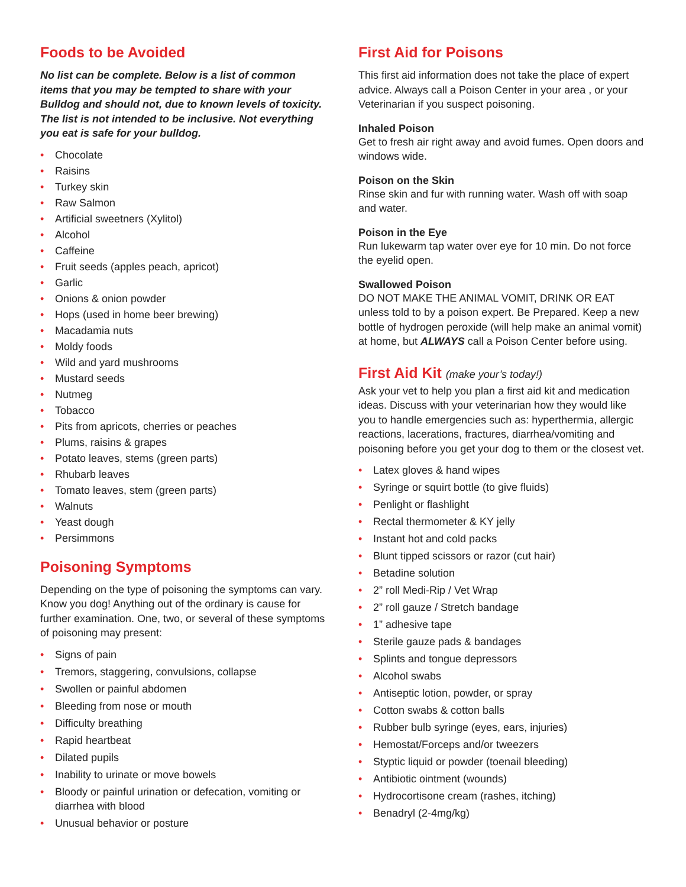Foods to be Avoided
No list can be complete. Below is a list of common items that you may be tempted to share with your Bulldog and should not, due to known levels of toxicity. The list is not intended to be inclusive. Not everything you eat is safe for your bulldog.
• Chocolate
• Raisins
• Turkey skin
• Raw Salmon
• Artificial sweetners (Xylitol)
• Alcohol
• Caffeine
• Fruit seeds (apples peach, apricot)
• Garlic
• Onions & onion powder
• Hops (used in home beer brewing)
• Macadamia nuts
• Moldy foods
• Wild and yard mushrooms
• Mustard seeds
• Nutmeg
• Tobacco
• Pits from apricots, cherries or peaches
• Plums, raisins & grapes
• Potato leaves, stems (green parts)
• Rhubarb leaves
• Tomato leaves, stem (green parts)
• Walnuts
• Yeast dough
• Persimmons
Poisoning Symptoms
Depending on the type of poisoning the symptoms can vary. Know you dog! Anything out of the ordinary is cause for further examination. One, two, or several of these symptoms of poisoning may present:
• Signs of pain
• Tremors, staggering, convulsions, collapse
• Swollen or painful abdomen
• Bleeding from nose or mouth
• Difficulty breathing
• Rapid heartbeat
• Dilated pupils
• Inability to urinate or move bowels
• Bloody or painful urination or defecation, vomiting or diarrhea with blood
• Unusual behavior or posture
First Aid for Poisons
This first aid information does not take the place of expert advice. Always call a Poison Center in your area , or your Veterinarian if you suspect poisoning.
Inhaled Poison
Get to fresh air right away and avoid fumes. Open doors and windows wide.
Poison on the Skin
Rinse skin and fur with running water. Wash off with soap and water.
Poison in the Eye
Run lukewarm tap water over eye for 10 min. Do not force the eyelid open.
Swallowed Poison
DO NOT MAKE THE ANIMAL VOMIT, DRINK OR EAT unless told to by a poison expert. Be Prepared. Keep a new bottle of hydrogen peroxide (will help make an animal vomit) at home, but ALWAYS call a Poison Center before using.
First Aid Kit (make your’s today!)
Ask your vet to help you plan a first aid kit and medication ideas. Discuss with your veterinarian how they would like you to handle emergencies such as: hyperthermia, allergic reactions, lacerations, fractures, diarrhea/vomiting and poisoning before you get your dog to them or the closest vet.
• Latex gloves & hand wipes
• Syringe or squirt bottle (to give fluids)
• Penlight or flashlight
• Rectal thermometer & KY jelly
• Instant hot and cold packs
• Blunt tipped scissors or razor (cut hair)
• Betadine solution
• 2” roll Medi-Rip / Vet Wrap
• 2” roll gauze / Stretch bandage
• 1” adhesive tape
• Sterile gauze pads & bandages
• Splints and tongue depressors
• Alcohol swabs
• Antiseptic lotion, powder, or spray
• Cotton swabs & cotton balls
• Rubber bulb syringe (eyes, ears, injuries)
• Hemostat/Forceps and/or tweezers
• Styptic liquid or powder (toenail bleeding)
• Antibiotic ointment (wounds)
• Hydrocortisone cream (rashes, itching)
• Benadryl (2-4mg/kg)